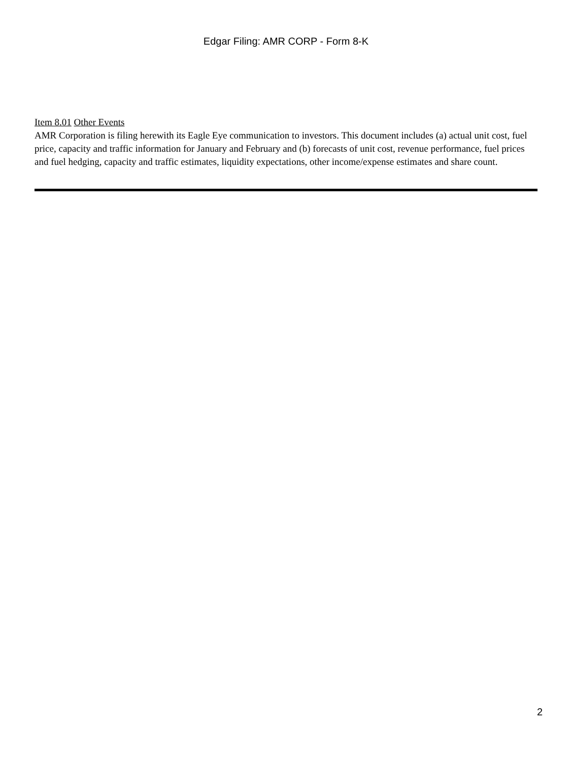Edgar Filing: AMR CORP - Form 8-K
Item 8.01 Other Events
AMR Corporation is filing herewith its Eagle Eye communication to investors. This document includes (a) actual unit cost, fuel price, capacity and traffic information for January and February and (b) forecasts of unit cost, revenue performance, fuel prices and fuel hedging, capacity and traffic estimates, liquidity expectations, other income/expense estimates and share count.
2